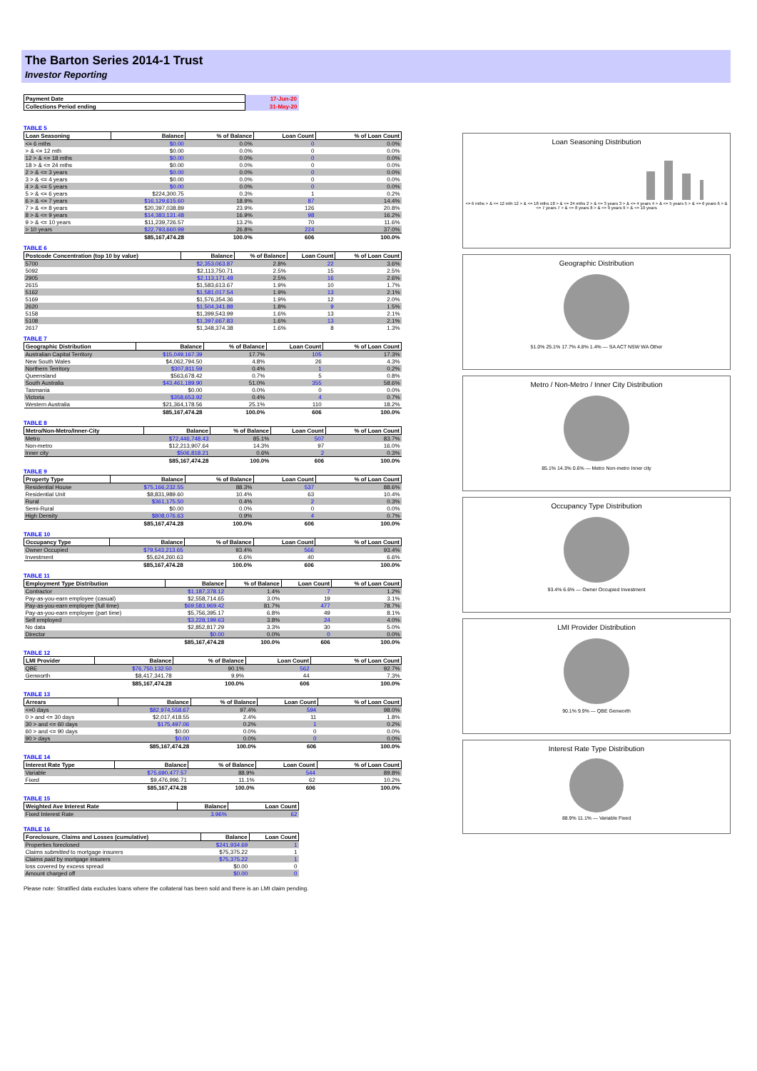The Barton Series 2014-1 Trust
Investor Reporting
| Payment Date | 17-Jun-20 |
| Collections Period ending | 31-May-20 |
TABLE 5
| Loan Seasoning | Balance | % of Balance | Loan Count | % of Loan Count |
| --- | --- | --- | --- | --- |
| <= 6 mths | $0.00 | 0.0% | 0 | 0.0% |
| > & <= 12 mth | $0.00 | 0.0% | 0 | 0.0% |
| 12 > & <= 18 mths | $0.00 | 0.0% | 0 | 0.0% |
| 18 > & <= 24 mths | $0.00 | 0.0% | 0 | 0.0% |
| 2 > & <= 3 years | $0.00 | 0.0% | 0 | 0.0% |
| 3 > & <= 4 years | $0.00 | 0.0% | 0 | 0.0% |
| 4 > & <= 5 years | $0.00 | 0.0% | 0 | 0.0% |
| 5 > & <= 6 years | $224,300.75 | 0.3% | 1 | 0.2% |
| 6 > & <= 7 years | $16,129,615.60 | 18.9% | 87 | 14.4% |
| 7 > & <= 8 years | $20,397,038.89 | 23.9% | 126 | 20.8% |
| 8 > & <= 9 years | $14,383,131.48 | 16.9% | 98 | 16.2% |
| 9 > & <= 10 years | $11,239,726.57 | 13.2% | 70 | 11.6% |
| > 10 years | $22,793,660.99 | 26.8% | 224 | 37.0% |
| | $85,167,474.28 | 100.0% | 606 | 100.0% |
TABLE 6
| Postcode Concentration (top 10 by value) | Balance | % of Balance | Loan Count | % of Loan Count |
| --- | --- | --- | --- | --- |
| 5700 | $2,353,063.87 | 2.8% | 22 | 3.6% |
| 5092 | $2,113,750.71 | 2.5% | 15 | 2.5% |
| 2905 | $2,113,171.48 | 2.5% | 16 | 2.6% |
| 2615 | $1,583,613.67 | 1.9% | 10 | 1.7% |
| 5162 | $1,581,017.54 | 1.9% | 13 | 2.1% |
| 5169 | $1,576,354.36 | 1.9% | 12 | 2.0% |
| 2620 | $1,504,341.88 | 1.8% | 9 | 1.5% |
| 5158 | $1,399,543.99 | 1.6% | 13 | 2.1% |
| 5108 | $1,397,667.83 | 1.6% | 13 | 2.1% |
| 2617 | $1,348,374.38 | 1.6% | 8 | 1.3% |
TABLE 7
| Geographic Distribution | Balance | % of Balance | Loan Count | % of Loan Count |
| --- | --- | --- | --- | --- |
| Australian Capital Territory | $15,049,167.39 | 17.7% | 105 | 17.3% |
| New South Wales | $4,062,794.50 | 4.8% | 26 | 4.3% |
| Northern Territory | $307,811.59 | 0.4% | 1 | 0.2% |
| Queensland | $563,678.42 | 0.7% | 5 | 0.8% |
| South Australia | $43,461,189.90 | 51.0% | 355 | 58.6% |
| Tasmania | $0.00 | 0.0% | 0 | 0.0% |
| Victoria | $358,653.92 | 0.4% | 4 | 0.7% |
| Western Australia | $21,364,178.56 | 25.1% | 110 | 18.2% |
| | $85,167,474.28 | 100.0% | 606 | 100.0% |
TABLE 8
| Metro/Non-Metro/Inner-City | Balance | % of Balance | Loan Count | % of Loan Count |
| --- | --- | --- | --- | --- |
| Metro | $72,446,748.43 | 85.1% | 507 | 83.7% |
| Non-metro | $12,213,907.64 | 14.3% | 97 | 16.0% |
| Inner city | $506,818.21 | 0.6% | 2 | 0.3% |
| | $85,167,474.28 | 100.0% | 606 | 100.0% |
TABLE 9
| Property Type | Balance | % of Balance | Loan Count | % of Loan Count |
| --- | --- | --- | --- | --- |
| Residential House | $75,166,232.55 | 88.3% | 537 | 88.6% |
| Residential Unit | $8,831,989.60 | 10.4% | 63 | 10.4% |
| Rural | $361,175.50 | 0.4% | 2 | 0.3% |
| Semi-Rural | $0.00 | 0.0% | 0 | 0.0% |
| High Density | $808,076.63 | 0.9% | 4 | 0.7% |
| | $85,167,474.28 | 100.0% | 606 | 100.0% |
TABLE 10
| Occupancy Type | Balance | % of Balance | Loan Count | % of Loan Count |
| --- | --- | --- | --- | --- |
| Owner Occupied | $79,543,213.65 | 93.4% | 566 | 93.4% |
| Investment | $5,624,260.63 | 6.6% | 40 | 6.6% |
| | $85,167,474.28 | 100.0% | 606 | 100.0% |
TABLE 11
| Employment Type Distribution | Balance | % of Balance | Loan Count | % of Loan Count |
| --- | --- | --- | --- | --- |
| Contractor | $1,187,378.12 | 1.4% | 7 | 1.2% |
| Pay-as-you-earn employee (casual) | $2,558,714.65 | 3.0% | 19 | 3.1% |
| Pay-as-you-earn employee (full time) | $69,583,969.42 | 81.7% | 477 | 78.7% |
| Pay-as-you-earn employee (part time) | $5,756,395.17 | 6.8% | 49 | 8.1% |
| Self employed | $3,228,199.63 | 3.8% | 24 | 4.0% |
| No data | $2,852,817.29 | 3.3% | 30 | 5.0% |
| Director | $0.00 | 0.0% | 0 | 0.0% |
| | $85,167,474.28 | 100.0% | 606 | 100.0% |
TABLE 12
| LMI Provider | Balance | % of Balance | Loan Count | % of Loan Count |
| --- | --- | --- | --- | --- |
| QBE | $76,750,132.50 | 90.1% | 562 | 92.7% |
| Genworth | $8,417,341.78 | 9.9% | 44 | 7.3% |
| | $85,167,474.28 | 100.0% | 606 | 100.0% |
TABLE 13
| Arrears | Balance | % of Balance | Loan Count | % of Loan Count |
| --- | --- | --- | --- | --- |
| <=0 days | $82,974,558.67 | 97.4% | 594 | 98.0% |
| 0 > and <= 30 days | $2,017,418.55 | 2.4% | 11 | 1.8% |
| 30 > and <= 60 days | $175,497.06 | 0.2% | 1 | 0.2% |
| 60 > and <= 90 days | $0.00 | 0.0% | 0 | 0.0% |
| 90 > days | $0.00 | 0.0% | 0 | 0.0% |
| | $85,167,474.28 | 100.0% | 606 | 100.0% |
TABLE 14
| Interest Rate Type | Balance | % of Balance | Loan Count | % of Loan Count |
| --- | --- | --- | --- | --- |
| Variable | $75,690,477.57 | 88.9% | 544 | 89.8% |
| Fixed | $9,476,996.71 | 11.1% | 62 | 10.2% |
| | $85,167,474.28 | 100.0% | 606 | 100.0% |
TABLE 15
| Weighted Ave Interest Rate | Balance | Loan Count |
| --- | --- | --- |
| Fixed Interest Rate | 3.96% | 62 |
TABLE 16
| Foreclosure, Claims and Losses (cumulative) | Balance | Loan Count |
| --- | --- | --- |
| Properties foreclosed | $241,934.69 | 1 |
| Claims submitted to mortgage insurers | $75,375.22 | 1 |
| Claims paid by mortgage insurers | $75,375.22 | 1 |
| loss covered by excess spread | $0.00 | 0 |
| Amount charged off | $0.00 | 0 |
Please note: Stratified data excludes loans where the collateral has been sold and there is an LMI claim pending.
Loan Seasoning Distribution
<= 6 mths > & <= 12 mth 12 > & <= 18 mths 18 > & <= 24 mths 2 > & <= 3 years 3 > & <= 4 years 4 > & <= 5 years 5 > & <= 6 years 6 > & <= 7 years 7 > & <= 8 years 8 > & <= 9 years 9 > & <= 10 years
Geographic Distribution
51.0% 25.1% 17.7% 4.8% 1.4% — SA ACT NSW WA Other
Metro / Non-Metro / Inner City Distribution
85.1% 14.3% 0.6% — Metro Non-metro Inner city
Occupancy Type Distribution
93.4% 6.6% — Owner Occupied Investment
LMI Provider Distribution
90.1% 9.9% — QBE Genworth
Interest Rate Type Distribution
88.9% 11.1% — Variable Fixed